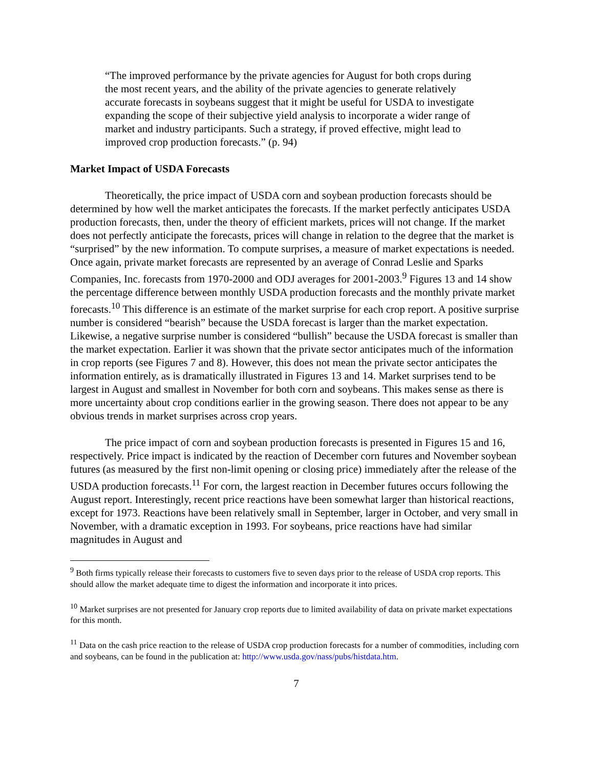“The improved performance by the private agencies for August for both crops during the most recent years, and the ability of the private agencies to generate relatively accurate forecasts in soybeans suggest that it might be useful for USDA to investigate expanding the scope of their subjective yield analysis to incorporate a wider range of market and industry participants. Such a strategy, if proved effective, might lead to improved crop production forecasts.” (p. 94)
Market Impact of USDA Forecasts
Theoretically, the price impact of USDA corn and soybean production forecasts should be determined by how well the market anticipates the forecasts. If the market perfectly anticipates USDA production forecasts, then, under the theory of efficient markets, prices will not change. If the market does not perfectly anticipate the forecasts, prices will change in relation to the degree that the market is “surprised” by the new information. To compute surprises, a measure of market expectations is needed. Once again, private market forecasts are represented by an average of Conrad Leslie and Sparks Companies, Inc. forecasts from 1970-2000 and ODJ averages for 2001-2003.<sup>9</sup> Figures 13 and 14 show the percentage difference between monthly USDA production forecasts and the monthly private market forecasts.<sup>10</sup> This difference is an estimate of the market surprise for each crop report. A positive surprise number is considered “bearish” because the USDA forecast is larger than the market expectation. Likewise, a negative surprise number is considered “bullish” because the USDA forecast is smaller than the market expectation. Earlier it was shown that the private sector anticipates much of the information in crop reports (see Figures 7 and 8). However, this does not mean the private sector anticipates the information entirely, as is dramatically illustrated in Figures 13 and 14. Market surprises tend to be largest in August and smallest in November for both corn and soybeans. This makes sense as there is more uncertainty about crop conditions earlier in the growing season. There does not appear to be any obvious trends in market surprises across crop years.
The price impact of corn and soybean production forecasts is presented in Figures 15 and 16, respectively. Price impact is indicated by the reaction of December corn futures and November soybean futures (as measured by the first non-limit opening or closing price) immediately after the release of the USDA production forecasts.<sup>11</sup> For corn, the largest reaction in December futures occurs following the August report. Interestingly, recent price reactions have been somewhat larger than historical reactions, except for 1973. Reactions have been relatively small in September, larger in October, and very small in November, with a dramatic exception in 1993. For soybeans, price reactions have had similar magnitudes in August and
<sup>9</sup> Both firms typically release their forecasts to customers five to seven days prior to the release of USDA crop reports. This should allow the market adequate time to digest the information and incorporate it into prices.
<sup>10</sup> Market surprises are not presented for January crop reports due to limited availability of data on private market expectations for this month.
<sup>11</sup> Data on the cash price reaction to the release of USDA crop production forecasts for a number of commodities, including corn and soybeans, can be found in the publication at: http://www.usda.gov/nass/pubs/histdata.htm.
7